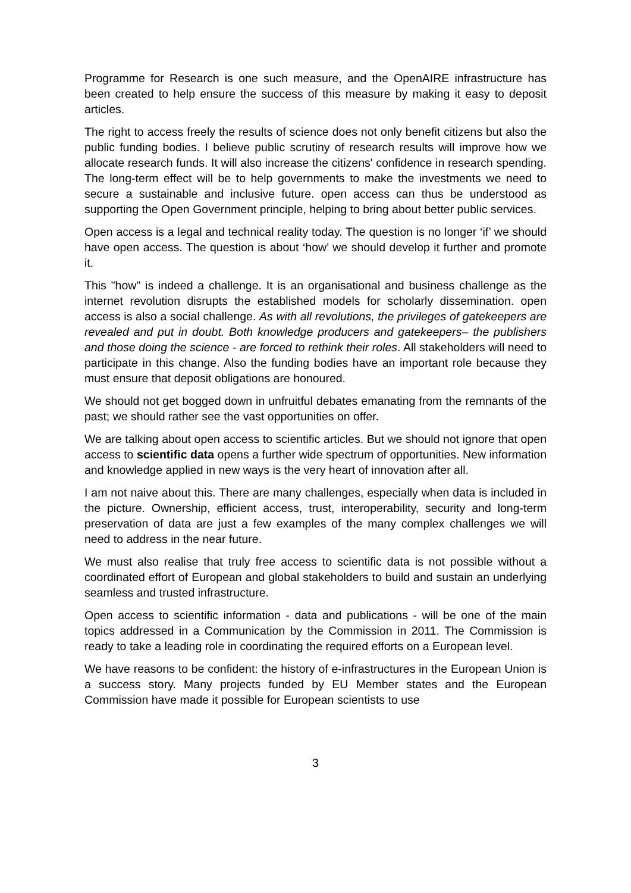Programme for Research is one such measure, and the OpenAIRE infrastructure has been created to help ensure the success of this measure by making it easy to deposit articles.
The right to access freely the results of science does not only benefit citizens but also the public funding bodies. I believe public scrutiny of research results will improve how we allocate research funds. It will also increase the citizens' confidence in research spending. The long-term effect will be to help governments to make the investments we need to secure a sustainable and inclusive future. open access can thus be understood as supporting the Open Government principle, helping to bring about better public services.
Open access is a legal and technical reality today. The question is no longer ‘if’ we should have open access. The question is about ‘how’ we should develop it further and promote it.
This "how" is indeed a challenge. It is an organisational and business challenge as the internet revolution disrupts the established models for scholarly dissemination. open access is also a social challenge. As with all revolutions, the privileges of gatekeepers are revealed and put in doubt. Both knowledge producers and gatekeepers– the publishers and those doing the science - are forced to rethink their roles. All stakeholders will need to participate in this change. Also the funding bodies have an important role because they must ensure that deposit obligations are honoured.
We should not get bogged down in unfruitful debates emanating from the remnants of the past; we should rather see the vast opportunities on offer.
We are talking about open access to scientific articles. But we should not ignore that open access to scientific data opens a further wide spectrum of opportunities. New information and knowledge applied in new ways is the very heart of innovation after all.
I am not naive about this. There are many challenges, especially when data is included in the picture. Ownership, efficient access, trust, interoperability, security and long-term preservation of data are just a few examples of the many complex challenges we will need to address in the near future.
We must also realise that truly free access to scientific data is not possible without a coordinated effort of European and global stakeholders to build and sustain an underlying seamless and trusted infrastructure.
Open access to scientific information - data and publications - will be one of the main topics addressed in a Communication by the Commission in 2011. The Commission is ready to take a leading role in coordinating the required efforts on a European level.
We have reasons to be confident: the history of e-infrastructures in the European Union is a success story. Many projects funded by EU Member states and the European Commission have made it possible for European scientists to use
3